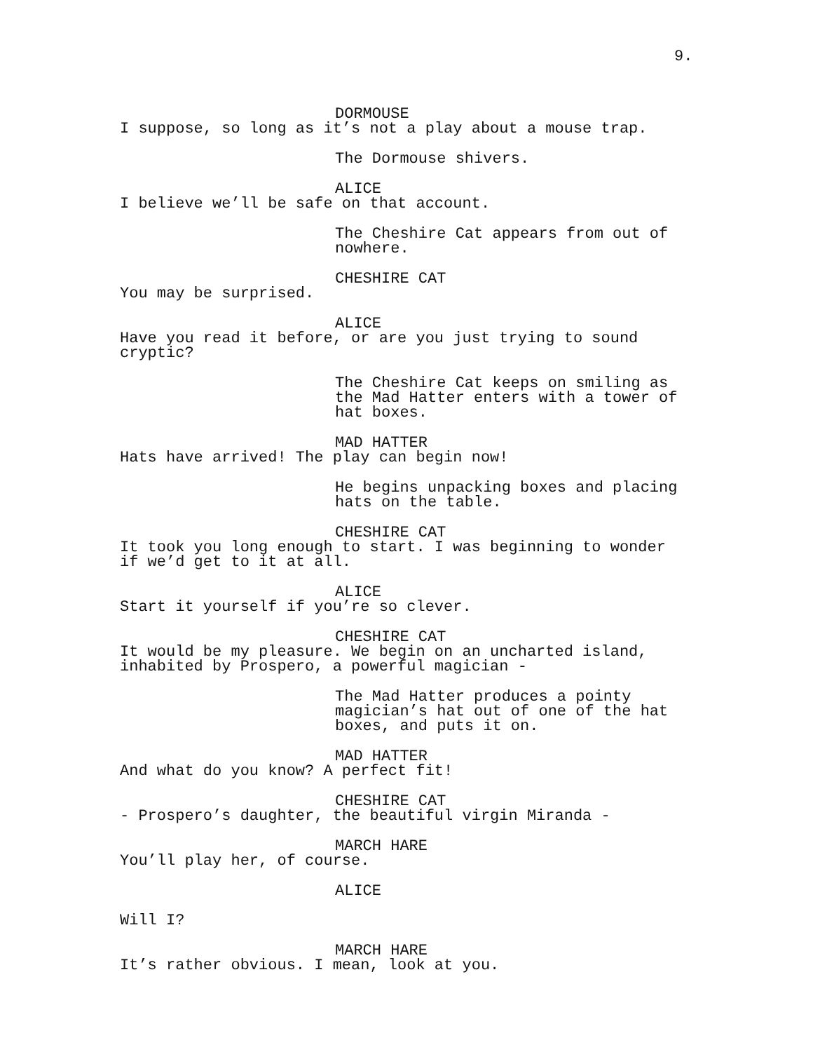9.
DORMOUSE
I suppose, so long as it’s not a play about a mouse trap.
The Dormouse shivers.
ALICE
I believe we’ll be safe on that account.
The Cheshire Cat appears from out of
nowhere.
CHESHIRE CAT
You may be surprised.
ALICE
Have you read it before, or are you just trying to sound
cryptic?
The Cheshire Cat keeps on smiling as
the Mad Hatter enters with a tower of
hat boxes.
MAD HATTER
Hats have arrived! The play can begin now!
He begins unpacking boxes and placing
hats on the table.
CHESHIRE CAT
It took you long enough to start. I was beginning to wonder
if we’d get to it at all.
ALICE
Start it yourself if you’re so clever.
CHESHIRE CAT
It would be my pleasure. We begin on an uncharted island,
inhabited by Prospero, a powerful magician -
The Mad Hatter produces a pointy
magician’s hat out of one of the hat
boxes, and puts it on.
MAD HATTER
And what do you know? A perfect fit!
CHESHIRE CAT
- Prospero’s daughter, the beautiful virgin Miranda -
MARCH HARE
You’ll play her, of course.
ALICE
Will I?
MARCH HARE
It’s rather obvious. I mean, look at you.